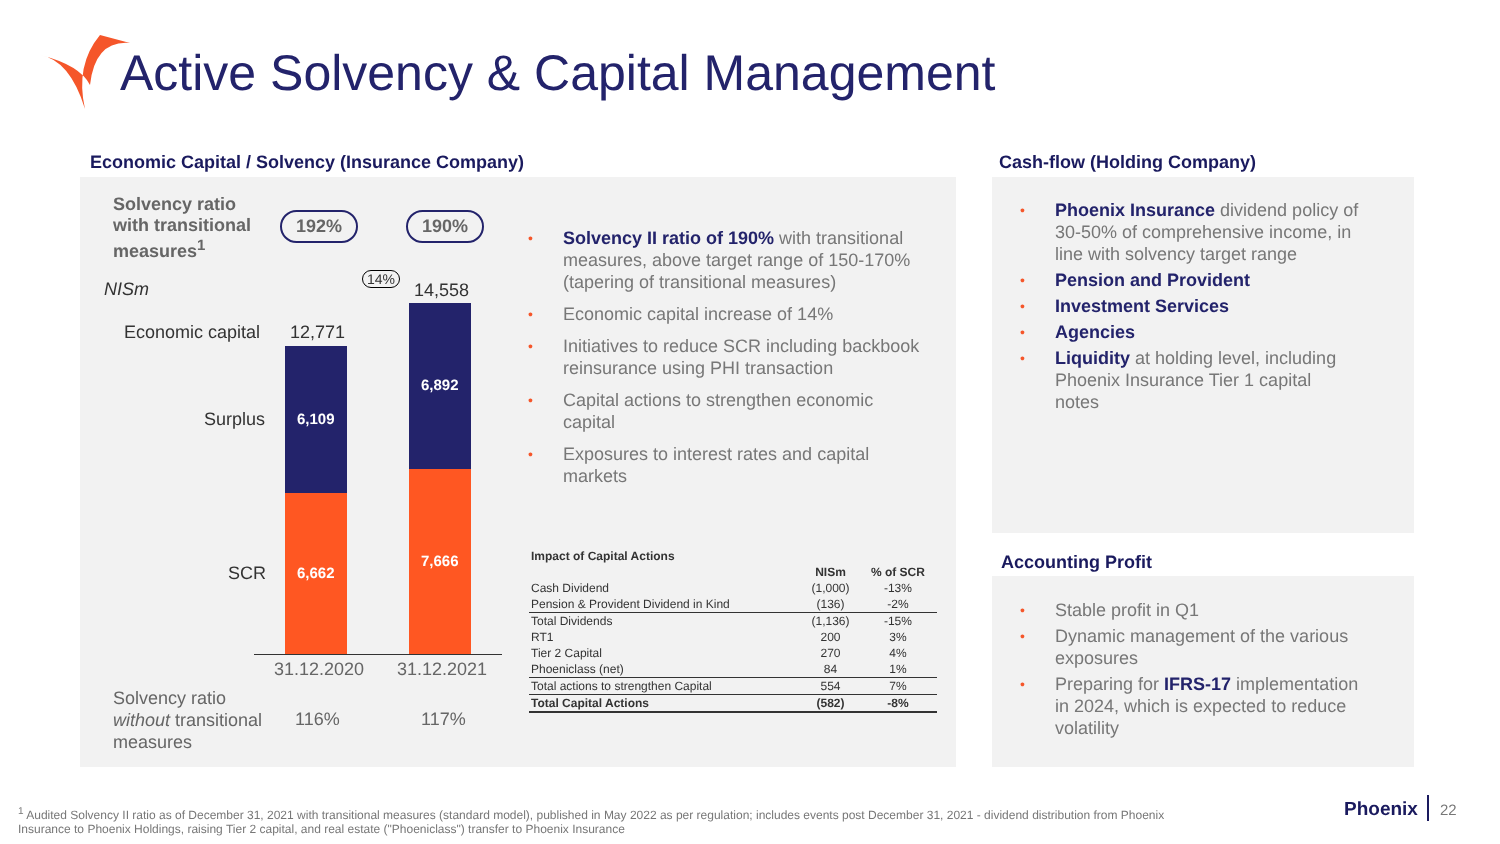Active Solvency & Capital Management
Economic Capital / Solvency (Insurance Company)
Cash-flow (Holding Company)
Solvency ratio
with transitional
measures<sup>1</sup>
192% 190%
14%
NISm 14,558
Economic capital 12,771
6,109
6,892
6,662
7,666
Surplus
SCR
31.12.2020 31.12.2021
Solvency ratio
without transitional
measures
116% 117%
• Solvency II ratio of 190% with transitional measures, above target range of 150-170% (tapering of transitional measures)
• Economic capital increase of 14%
• Initiatives to reduce SCR including backbook reinsurance using PHI transaction
• Capital actions to strengthen economic capital
• Exposures to interest rates and capital markets
| Impact of Capital Actions | | |
| --- | --- | --- |
| | NISm | % of SCR |
| Cash Dividend | (1,000) | -13% |
| Pension & Provident Dividend in Kind | (136) | -2% |
| Total Dividends | (1,136) | -15% |
| RT1 | 200 | 3% |
| Tier 2 Capital | 270 | 4% |
| Phoeniclass (net) | 84 | 1% |
| Total actions to strengthen Capital | 554 | 7% |
| Total Capital Actions | (582) | -8% |
• Phoenix Insurance dividend policy of 30-50% of comprehensive income, in line with solvency target range
• Pension and Provident
• Investment Services
• Agencies
• Liquidity at holding level, including Phoenix Insurance Tier 1 capital notes
Accounting Profit
• Stable profit in Q1
• Dynamic management of the various exposures
• Preparing for IFRS-17 implementation in 2024, which is expected to reduce volatility
<sup>1</sup> Audited Solvency II ratio as of December 31, 2021 with transitional measures (standard model), published in May 2022 as per regulation; includes events post December 31, 2021 - dividend distribution from Phoenix Insurance to Phoenix Holdings, raising Tier 2 capital, and real estate ("Phoeniclass") transfer to Phoenix Insurance
Phoenix 22